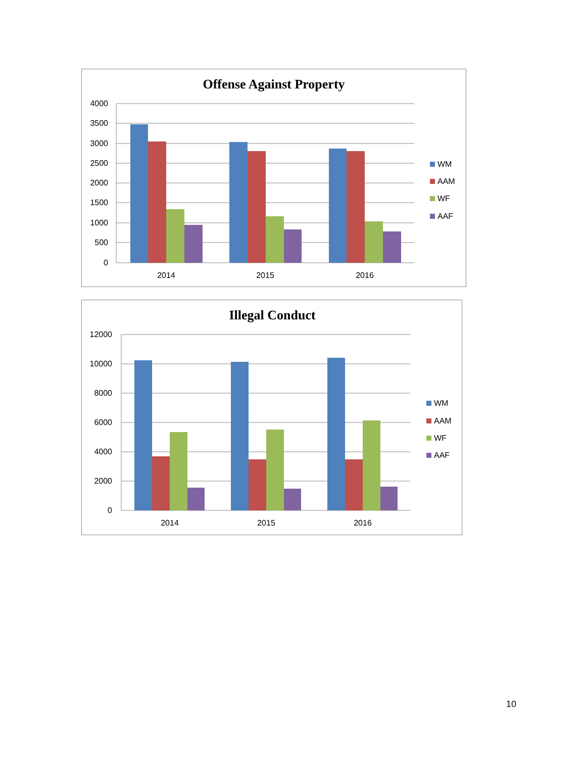Offense Against Property
4000
3500
3000
2500
2000
1500
1000
500
0
2014
2015
2016
WM
AAM
WF
AAF
Illegal Conduct
12000
10000
8000
6000
4000
2000
0
2014
2015
2016
WM
AAM
WF
AAF
10